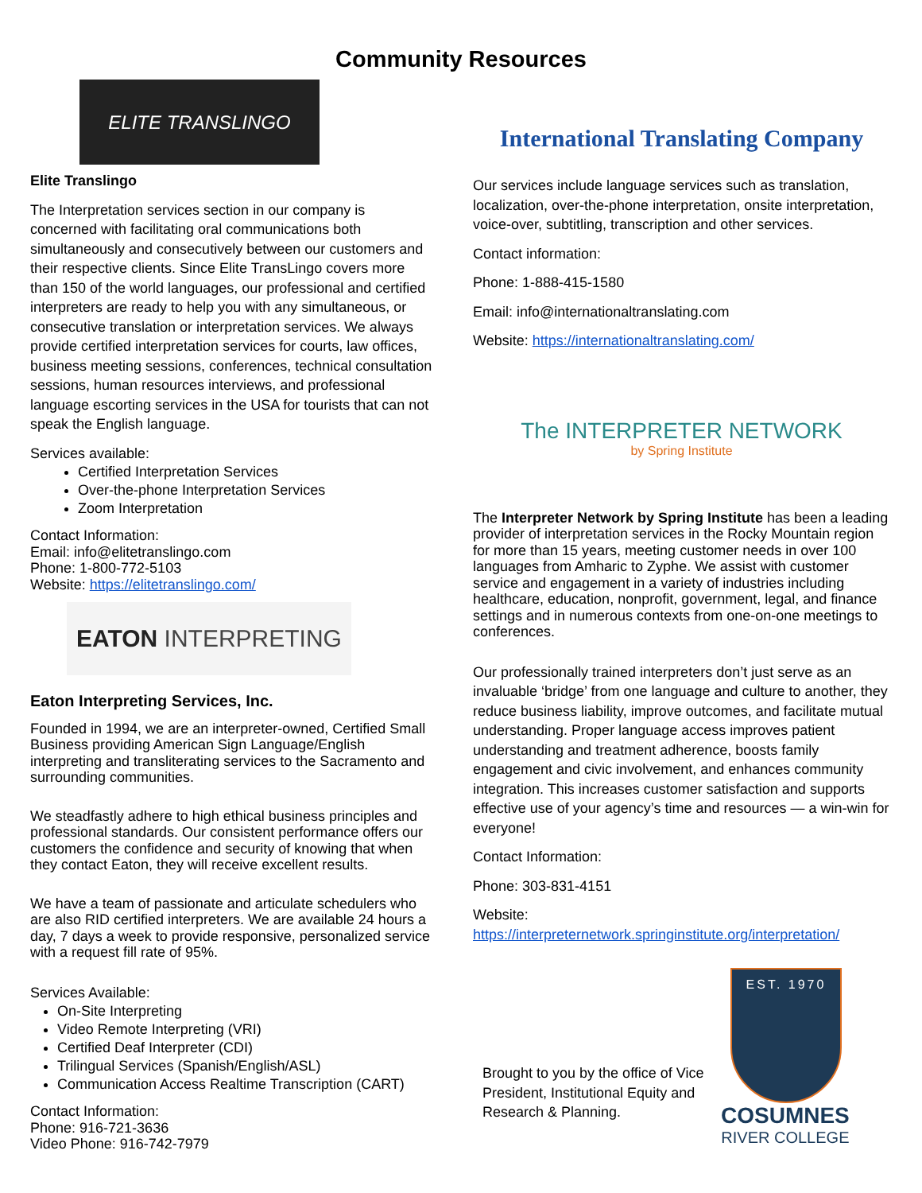Community Resources
ELITE TRANSLINGO
Elite Translingo
The Interpretation services section in our company is concerned with facilitating oral communications both simultaneously and consecutively between our customers and their respective clients. Since Elite TransLingo covers more than 150 of the world languages, our professional and certified interpreters are ready to help you with any simultaneous, or consecutive translation or interpretation services. We always provide certified interpretation services for courts, law offices, business meeting sessions, conferences, technical consultation sessions, human resources interviews, and professional language escorting services in the USA for tourists that can not speak the English language.
Services available:
Certified Interpretation Services
Over-the-phone Interpretation Services
Zoom Interpretation
Contact Information:
Email: info@elitetranslingo.com
Phone: 1-800-772-5103
Website: https://elitetranslingo.com/
EATON INTERPRETING
Eaton Interpreting Services, Inc.
Founded in 1994, we are an interpreter-owned, Certified Small Business providing American Sign Language/English interpreting and transliterating services to the Sacramento and surrounding communities.
We steadfastly adhere to high ethical business principles and professional standards. Our consistent performance offers our customers the confidence and security of knowing that when they contact Eaton, they will receive excellent results.
We have a team of passionate and articulate schedulers who are also RID certified interpreters. We are available 24 hours a day, 7 days a week to provide responsive, personalized service with a request fill rate of 95%.
Services Available:
On-Site Interpreting
Video Remote Interpreting (VRI)
Certified Deaf Interpreter (CDI)
Trilingual Services (Spanish/English/ASL)
Communication Access Realtime Transcription (CART)
Contact Information:
Phone: 916-721-3636
Video Phone: 916-742-7979
International Translating Company
Our services include language services such as translation, localization, over-the-phone interpretation, onsite interpretation, voice-over, subtitling, transcription and other services.
Contact information:
Phone: 1-888-415-1580
Email: info@internationaltranslating.com
Website: https://internationaltranslating.com/
The INTERPRETER NETWORK
by Spring Institute
The Interpreter Network by Spring Institute has been a leading provider of interpretation services in the Rocky Mountain region for more than 15 years, meeting customer needs in over 100 languages from Amharic to Zyphe. We assist with customer service and engagement in a variety of industries including healthcare, education, nonprofit, government, legal, and finance settings and in numerous contexts from one-on-one meetings to conferences.
Our professionally trained interpreters don’t just serve as an invaluable ‘bridge’ from one language and culture to another, they reduce business liability, improve outcomes, and facilitate mutual understanding. Proper language access improves patient understanding and treatment adherence, boosts family engagement and civic involvement, and enhances community integration. This increases customer satisfaction and supports effective use of your agency’s time and resources — a win-win for everyone!
Contact Information:
Phone: 303-831-4151
Website: https://interpreternetwork.springinstitute.org/interpretation/
Brought to you by the office of Vice President, Institutional Equity and Research & Planning.
EST. 1970
COSUMNES
RIVER COLLEGE